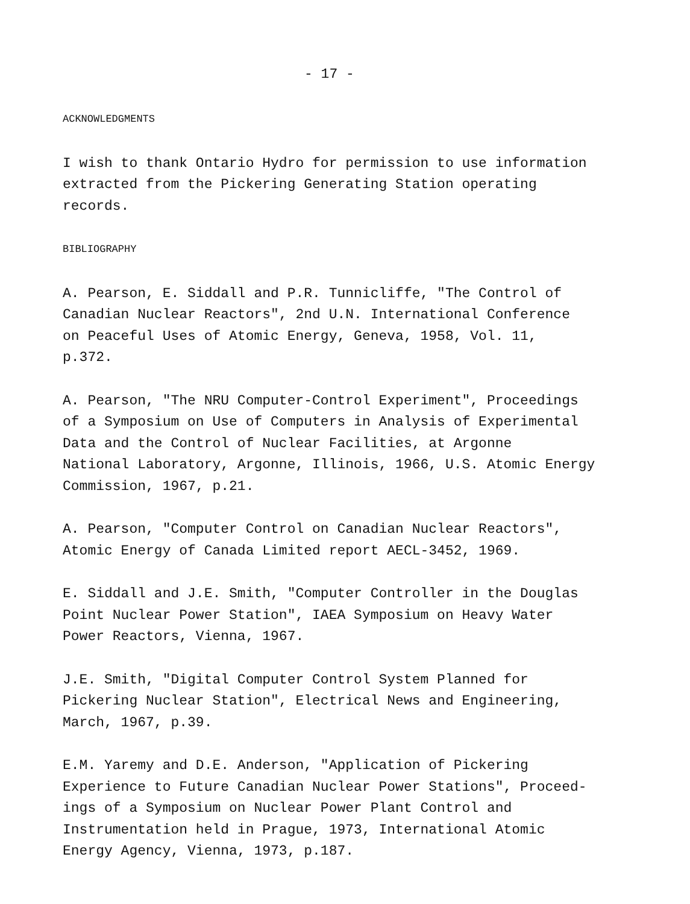- 17 -
ACKNOWLEDGMENTS
I wish to thank Ontario Hydro for permission to use information
extracted from the Pickering Generating Station operating
records.
BIBLIOGRAPHY
A. Pearson, E. Siddall and P.R. Tunnicliffe, "The Control of
Canadian Nuclear Reactors", 2nd U.N. International Conference
on Peaceful Uses of Atomic Energy, Geneva, 1958, Vol. 11,
p.372.
A. Pearson, "The NRU Computer-Control Experiment", Proceedings
of a Symposium on Use of Computers in Analysis of Experimental
Data and the Control of Nuclear Facilities, at Argonne
National Laboratory, Argonne, Illinois, 1966, U.S. Atomic Energy
Commission, 1967, p.21.
A. Pearson, "Computer Control on Canadian Nuclear Reactors",
Atomic Energy of Canada Limited report AECL-3452, 1969.
E. Siddall and J.E. Smith, "Computer Controller in the Douglas
Point Nuclear Power Station", IAEA Symposium on Heavy Water
Power Reactors, Vienna, 1967.
J.E. Smith, "Digital Computer Control System Planned for
Pickering Nuclear Station", Electrical News and Engineering,
March, 1967, p.39.
E.M. Yaremy and D.E. Anderson, "Application of Pickering
Experience to Future Canadian Nuclear Power Stations", Proceed-
ings of a Symposium on Nuclear Power Plant Control and
Instrumentation held in Prague, 1973, International Atomic
Energy Agency, Vienna, 1973, p.187.